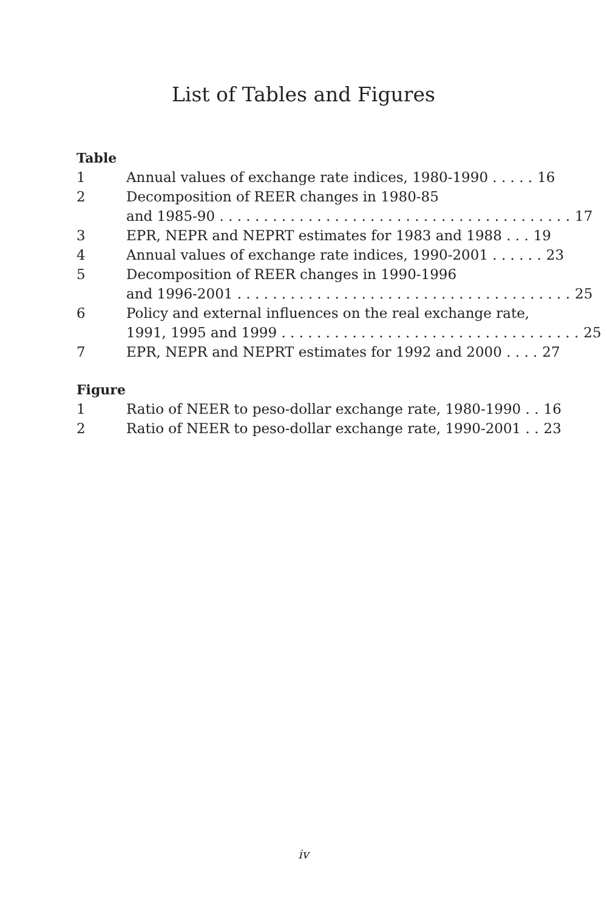List of Tables and Figures
Table
1 Annual values of exchange rate indices, 1980-1990 . . . . . 16
2 Decomposition of REER changes in 1980-85
and 1985-90 . . . . . . . . . . . . . . . . . . . . . . . . . . . . . . . . . . . . . . . . 17
3 EPR, NEPR and NEPRT estimates for 1983 and 1988 . . . 19
4 Annual values of exchange rate indices, 1990-2001 . . . . . . 23
5 Decomposition of REER changes in 1990-1996
and 1996-2001 . . . . . . . . . . . . . . . . . . . . . . . . . . . . . . . . . . . . . . 25
6 Policy and external influences on the real exchange rate,
1991, 1995 and 1999 . . . . . . . . . . . . . . . . . . . . . . . . . . . . . . . . . . 25
7 EPR, NEPR and NEPRT estimates for 1992 and 2000 . . . . 27
Figure
1 Ratio of NEER to peso-dollar exchange rate, 1980-1990 . . 16
2 Ratio of NEER to peso-dollar exchange rate, 1990-2001 . . 23
iv